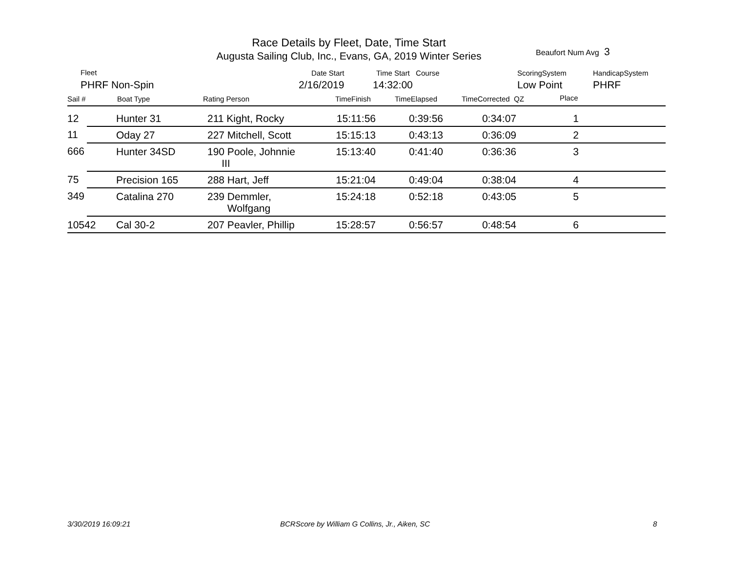Race Details by Fleet, Date, Time Start
Augusta Sailing Club, Inc., Evans, GA, 2019 Winter Series
Beaufort Num Avg 3
Fleet
PHRF Non-Spin
Date Start
2/16/2019
Time Start Course
14:32:00
ScoringSystem
Low Point
HandicapSystem
PHRF
Sail # Boat Type Rating Person TimeFinish TimeElapsed TimeCorrected QZ Place
| 12 | | Hunter 31 | 211 Kight, Rocky | 15:11:56 | 0:39:56 | 0:34:07 | 1 | |
| 11 | | Oday 27 | 227 Mitchell, Scott | 15:15:13 | 0:43:13 | 0:36:09 | 2 | |
| 666 | | Hunter 34SD | 190 Poole, Johnnie III | 15:13:40 | 0:41:40 | 0:36:36 | 3 | |
| 75 | | Precision 165 | 288 Hart, Jeff | 15:21:04 | 0:49:04 | 0:38:04 | 4 | |
| 349 | | Catalina 270 | 239 Demmler, Wolfgang | 15:24:18 | 0:52:18 | 0:43:05 | 5 | |
| 10542 | | Cal 30-2 | 207 Peavler, Phillip | 15:28:57 | 0:56:57 | 0:48:54 | 6 | |
3/30/2019 16:09:21
BCRScore by William G Collins, Jr., Aiken, SC
8